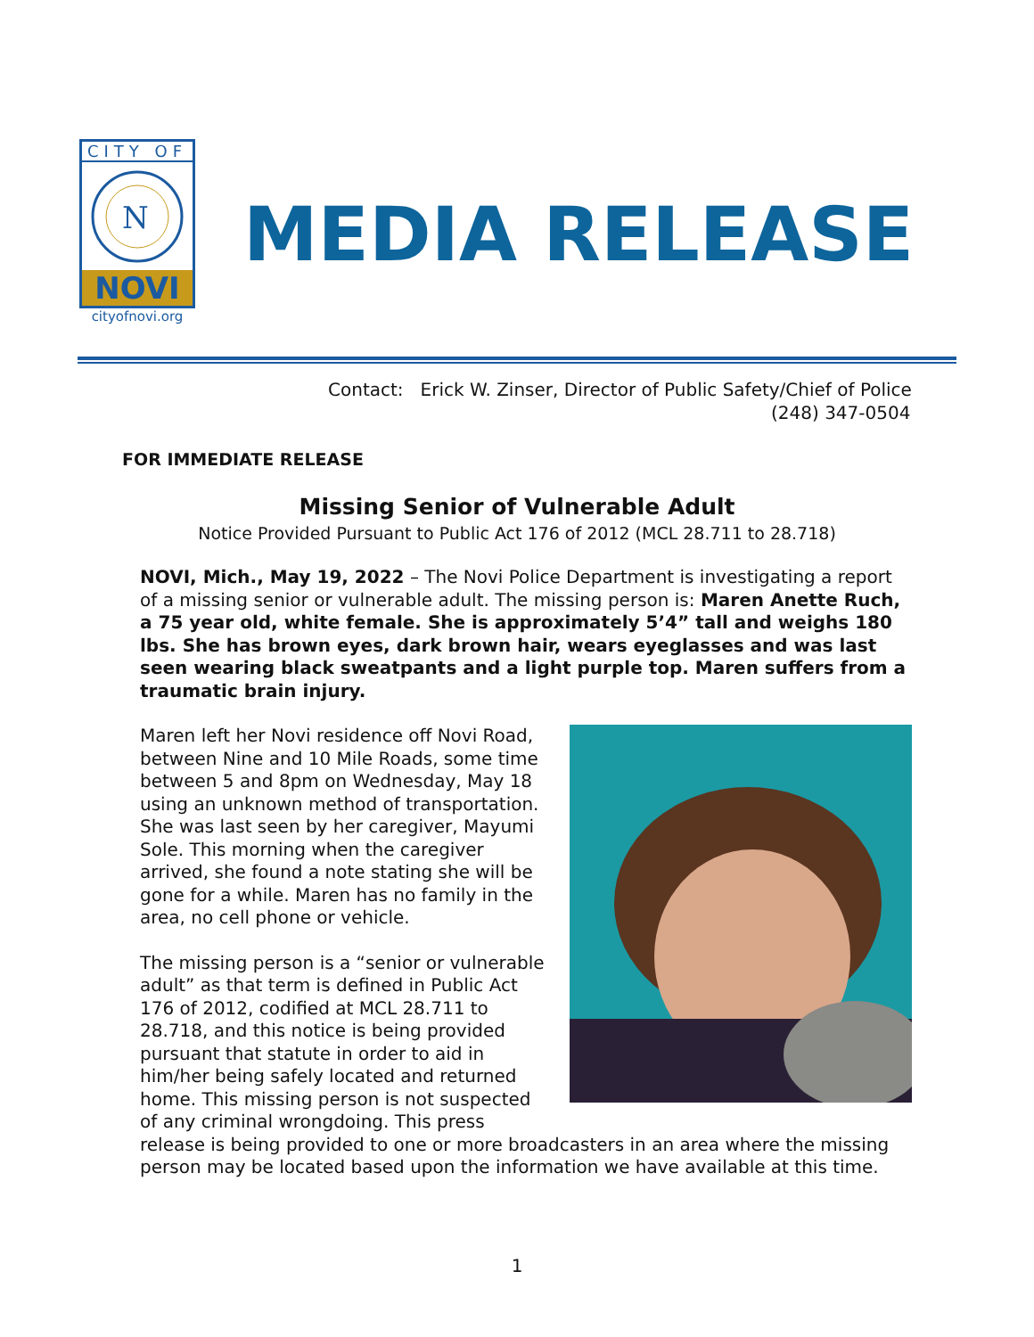CITY OF
N
NOVI
cityofnovi.org
MEDIA RELEASE
Contact: Erick W. Zinser, Director of Public Safety/Chief of Police
(248) 347-0504
FOR IMMEDIATE RELEASE
Missing Senior of Vulnerable Adult
Notice Provided Pursuant to Public Act 176 of 2012 (MCL 28.711 to 28.718)
NOVI, Mich., May 19, 2022 – The Novi Police Department is investigating a report of a missing senior or vulnerable adult. The missing person is: Maren Anette Ruch, a 75 year old, white female. She is approximately 5’4” tall and weighs 180 lbs. She has brown eyes, dark brown hair, wears eyeglasses and was last seen wearing black sweatpants and a light purple top. Maren suffers from a traumatic brain injury.
Maren left her Novi residence off Novi Road, between Nine and 10 Mile Roads, some time between 5 and 8pm on Wednesday, May 18 using an unknown method of transportation. She was last seen by her caregiver, Mayumi Sole. This morning when the caregiver arrived, she found a note stating she will be gone for a while. Maren has no family in the area, no cell phone or vehicle.
The missing person is a “senior or vulnerable adult” as that term is defined in Public Act 176 of 2012, codified at MCL 28.711 to 28.718, and this notice is being provided pursuant that statute in order to aid in him/her being safely located and returned home. This missing person is not suspected of any criminal wrongdoing. This press release is being provided to one or more broadcasters in an area where the missing person may be located based upon the information we have available at this time.
1